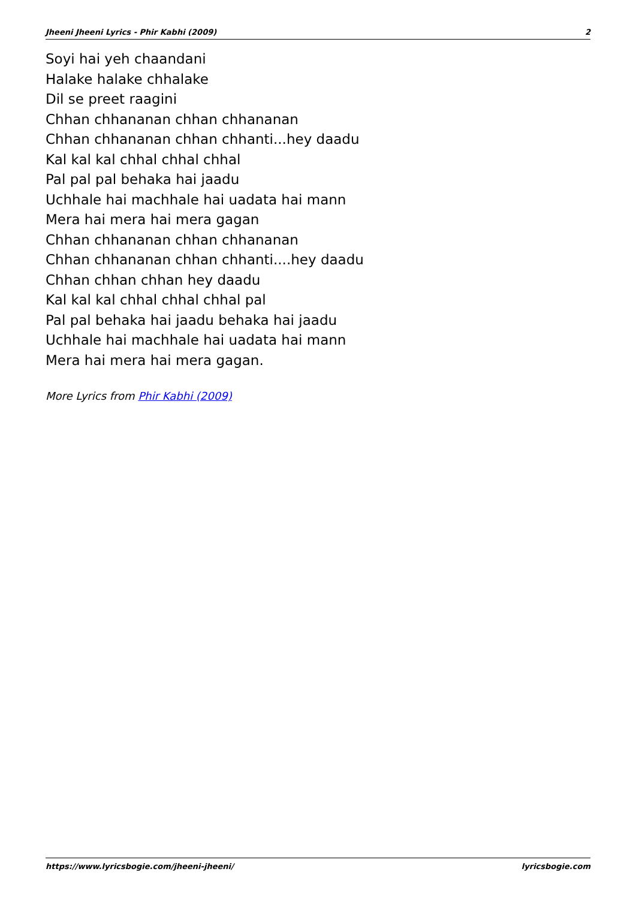Jheeni Jheeni Lyrics - Phir Kabhi (2009) 2
Soyi hai yeh chaandani
Halake halake chhalake
Dil se preet raagini
Chhan chhananan chhan chhananan
Chhan chhananan chhan chhanti...hey daadu
Kal kal kal chhal chhal chhal
Pal pal pal behaka hai jaadu
Uchhale hai machhale hai uadata hai mann
Mera hai mera hai mera gagan
Chhan chhananan chhan chhananan
Chhan chhananan chhan chhanti....hey daadu
Chhan chhan chhan hey daadu
Kal kal kal chhal chhal chhal pal
Pal pal behaka hai jaadu behaka hai jaadu
Uchhale hai machhale hai uadata hai mann
Mera hai mera hai mera gagan.
More Lyrics from Phir Kabhi (2009)
https://www.lyricsbogie.com/jheeni-jheeni/ lyricsbogie.com